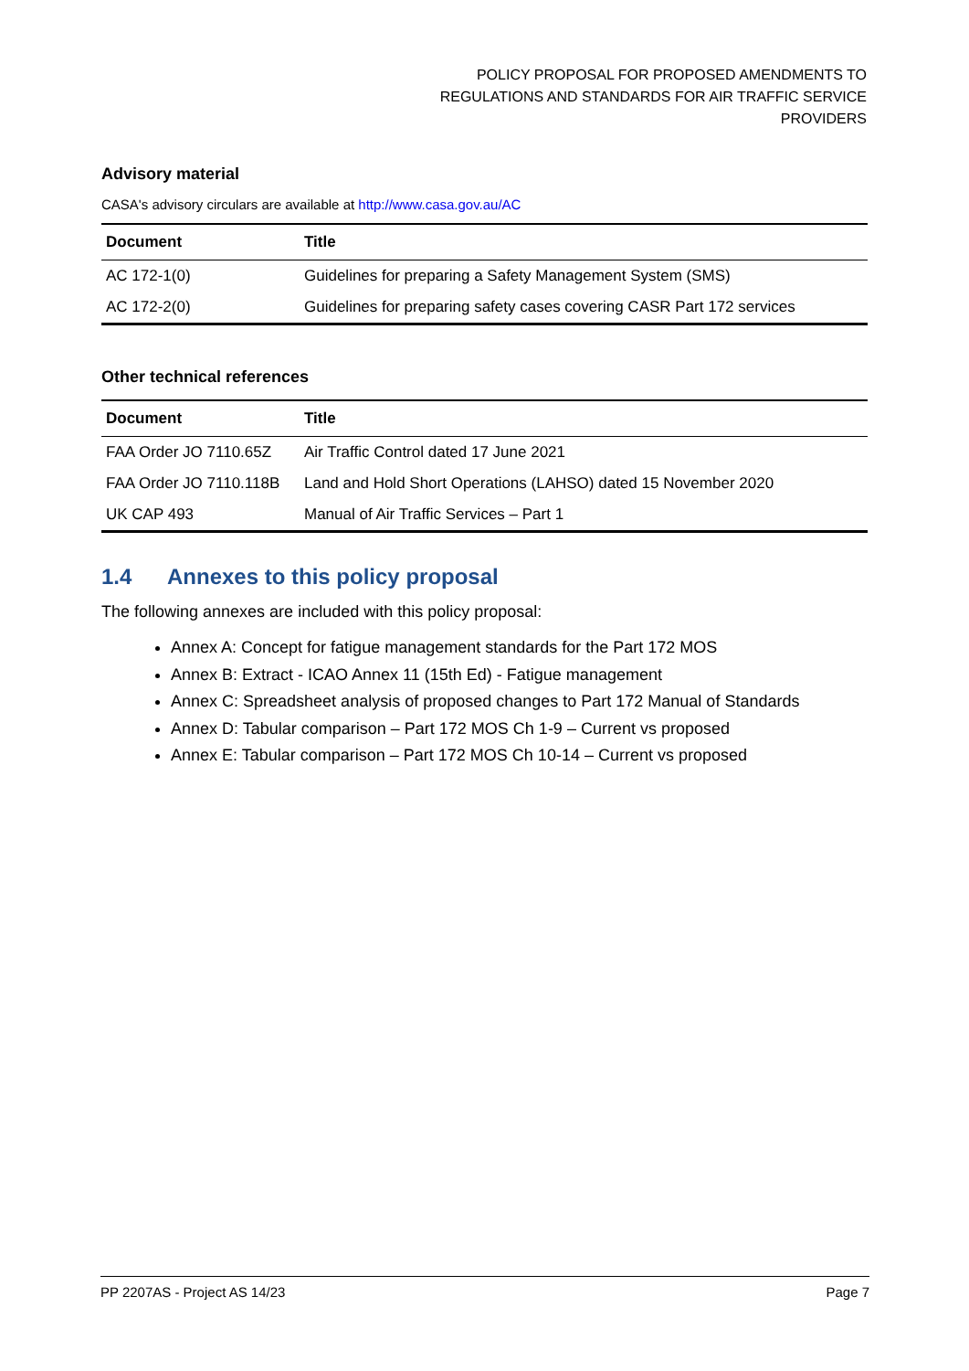POLICY PROPOSAL FOR PROPOSED AMENDMENTS TO
REGULATIONS AND STANDARDS FOR AIR TRAFFIC SERVICE
PROVIDERS
Advisory material
CASA's advisory circulars are available at http://www.casa.gov.au/AC
| Document | Title |
| --- | --- |
| AC 172-1(0) | Guidelines for preparing a Safety Management System (SMS) |
| AC 172-2(0) | Guidelines for preparing safety cases covering CASR Part 172 services |
Other technical references
| Document | Title |
| --- | --- |
| FAA Order JO 7110.65Z | Air Traffic Control dated 17 June 2021 |
| FAA Order JO 7110.118B | Land and Hold Short Operations (LAHSO) dated 15 November 2020 |
| UK CAP 493 | Manual of Air Traffic Services – Part 1 |
1.4 Annexes to this policy proposal
The following annexes are included with this policy proposal:
Annex A: Concept for fatigue management standards for the Part 172 MOS
Annex B: Extract - ICAO Annex 11 (15th Ed) - Fatigue management
Annex C: Spreadsheet analysis of proposed changes to Part 172 Manual of Standards
Annex D: Tabular comparison – Part 172 MOS Ch 1-9 – Current vs proposed
Annex E: Tabular comparison – Part 172 MOS Ch 10-14 – Current vs proposed
PP 2207AS - Project AS 14/23 Page 7